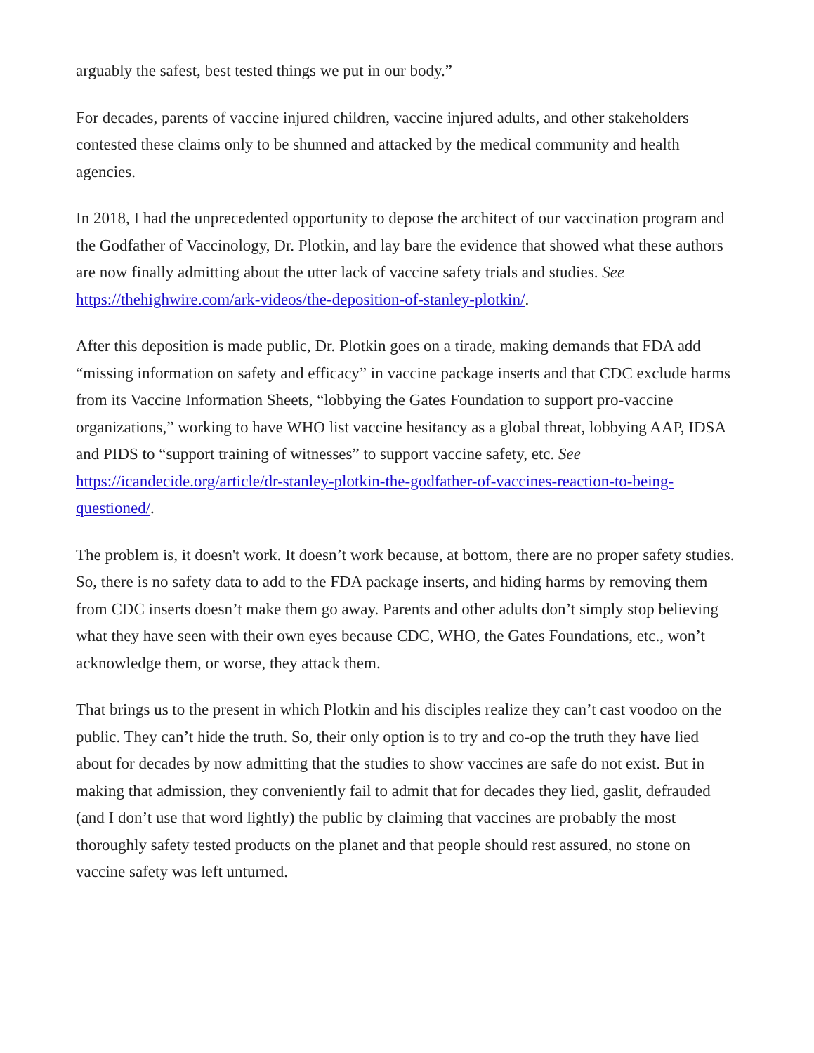arguably the safest, best tested things we put in our body.”
For decades, parents of vaccine injured children, vaccine injured adults, and other stakeholders contested these claims only to be shunned and attacked by the medical community and health agencies.
In 2018, I had the unprecedented opportunity to depose the architect of our vaccination program and the Godfather of Vaccinology, Dr. Plotkin, and lay bare the evidence that showed what these authors are now finally admitting about the utter lack of vaccine safety trials and studies. See https://thehighwire.com/ark-videos/the-deposition-of-stanley-plotkin/.
After this deposition is made public, Dr. Plotkin goes on a tirade, making demands that FDA add “missing information on safety and efficacy” in vaccine package inserts and that CDC exclude harms from its Vaccine Information Sheets, “lobbying the Gates Foundation to support pro-vaccine organizations,” working to have WHO list vaccine hesitancy as a global threat, lobbying AAP, IDSA and PIDS to “support training of witnesses” to support vaccine safety, etc. See https://icandecide.org/article/dr-stanley-plotkin-the-godfather-of-vaccines-reaction-to-being-questioned/.
The problem is, it doesn't work. It doesn’t work because, at bottom, there are no proper safety studies. So, there is no safety data to add to the FDA package inserts, and hiding harms by removing them from CDC inserts doesn’t make them go away. Parents and other adults don’t simply stop believing what they have seen with their own eyes because CDC, WHO, the Gates Foundations, etc., won’t acknowledge them, or worse, they attack them.
That brings us to the present in which Plotkin and his disciples realize they can’t cast voodoo on the public. They can’t hide the truth. So, their only option is to try and co-op the truth they have lied about for decades by now admitting that the studies to show vaccines are safe do not exist. But in making that admission, they conveniently fail to admit that for decades they lied, gaslit, defrauded (and I don’t use that word lightly) the public by claiming that vaccines are probably the most thoroughly safety tested products on the planet and that people should rest assured, no stone on vaccine safety was left unturned.